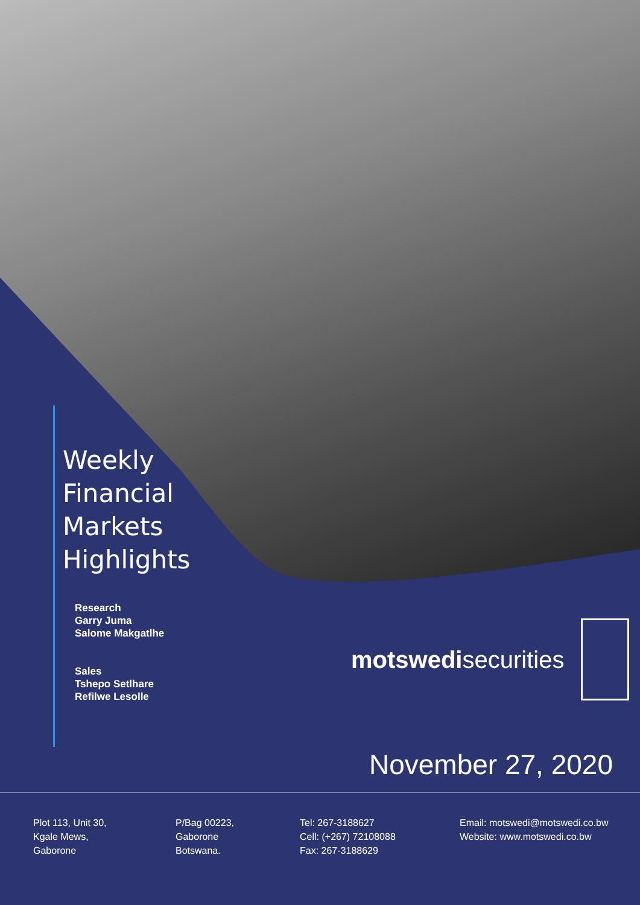Weekly
Financial
Markets
Highlights
Research
Garry Juma
Salome Makgatlhe
Sales
Tshepo Setlhare
Refilwe Lesolle
motswedisecurities
November 27, 2020
Plot 113, Unit 30,
Kgale Mews,
Gaborone
P/Bag 00223,
Gaborone
Botswana.
Tel: 267-3188627
Cell: (+267) 72108088
Fax: 267-3188629
Email: motswedi@motswedi.co.bw
Website: www.motswedi.co.bw